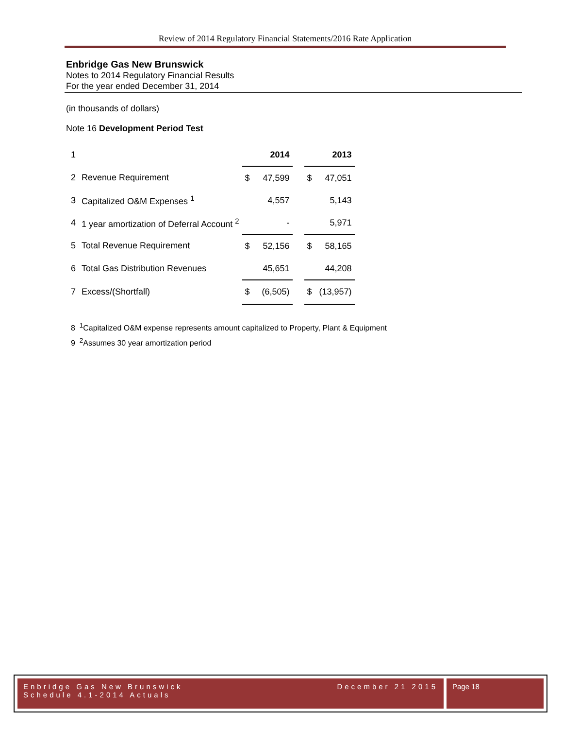Review of 2014 Regulatory Financial Statements/2016 Rate Application
Enbridge Gas New Brunswick
Notes to 2014 Regulatory Financial Results
For the year ended December 31, 2014
(in thousands of dollars)
Note 16 Development Period Test
| 1 | | | 2014 | | | 2013 |
| 2 | Revenue Requirement | $ | 47,599 | | $ | 47,051 |
| 3 | Capitalized O&M Expenses <sup>1</sup> | | 4,557 | | | 5,143 |
| 4 | 1 year amortization of Deferral Account <sup>2</sup> | | - | | | 5,971 |
| 5 | Total Revenue Requirement | $ | 52,156 | | $ | 58,165 |
| 6 | Total Gas Distribution Revenues | | 45,651 | | | 44,208 |
| 7 | Excess/(Shortfall) | $ | (6,505) | | $ | (13,957) |
8 <sup>1</sup>Capitalized O&M expense represents amount capitalized to Property, Plant & Equipment
9 <sup>2</sup>Assumes 30 year amortization period
Enbridge Gas New Brunswick
Schedule 4.1-2014 Actuals December 21 2015
Page 18